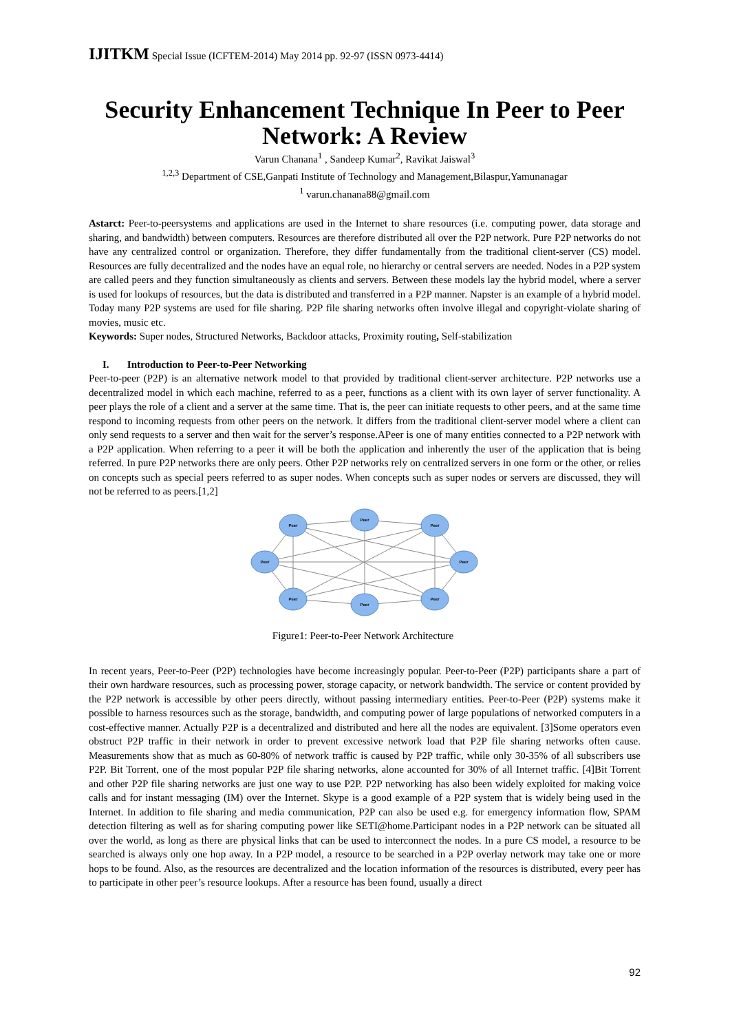IJITKM Special Issue (ICFTEM-2014) May 2014 pp. 92-97 (ISSN 0973-4414)
Security Enhancement Technique In Peer to Peer Network: A Review
Varun Chanana<sup>1</sup> , Sandeep Kumar<sup>2</sup>, Ravikat Jaiswal<sup>3</sup>
<sup>1,2,3</sup> Department of CSE,Ganpati Institute of Technology and Management,Bilaspur,Yamunanagar
<sup>1</sup> varun.chanana88@gmail.com
Astarct: Peer-to-peersystems and applications are used in the Internet to share resources (i.e. computing power, data storage and sharing, and bandwidth) between computers. Resources are therefore distributed all over the P2P network. Pure P2P networks do not have any centralized control or organization. Therefore, they differ fundamentally from the traditional client-server (CS) model. Resources are fully decentralized and the nodes have an equal role, no hierarchy or central servers are needed. Nodes in a P2P system are called peers and they function simultaneously as clients and servers. Between these models lay the hybrid model, where a server is used for lookups of resources, but the data is distributed and transferred in a P2P manner. Napster is an example of a hybrid model. Today many P2P systems are used for file sharing. P2P file sharing networks often involve illegal and copyright-violate sharing of movies, music etc.
Keywords: Super nodes, Structured Networks, Backdoor attacks, Proximity routing, Self-stabilization
I. Introduction to Peer-to-Peer Networking
Peer-to-peer (P2P) is an alternative network model to that provided by traditional client-server architecture. P2P networks use a decentralized model in which each machine, referred to as a peer, functions as a client with its own layer of server functionality. A peer plays the role of a client and a server at the same time. That is, the peer can initiate requests to other peers, and at the same time respond to incoming requests from other peers on the network. It differs from the traditional client-server model where a client can only send requests to a server and then wait for the server’s response.APeer is one of many entities connected to a P2P network with a P2P application. When referring to a peer it will be both the application and inherently the user of the application that is being referred. In pure P2P networks there are only peers. Other P2P networks rely on centralized servers in one form or the other, or relies on concepts such as special peers referred to as super nodes. When concepts such as super nodes or servers are discussed, they will not be referred to as peers.[1,2]
Peer
Peer
Peer
Peer
Peer
Peer
Peer
Peer
Figure1: Peer-to-Peer Network Architecture
In recent years, Peer-to-Peer (P2P) technologies have become increasingly popular. Peer-to-Peer (P2P) participants share a part of their own hardware resources, such as processing power, storage capacity, or network bandwidth. The service or content provided by the P2P network is accessible by other peers directly, without passing intermediary entities. Peer-to-Peer (P2P) systems make it possible to harness resources such as the storage, bandwidth, and computing power of large populations of networked computers in a cost-effective manner. Actually P2P is a decentralized and distributed and here all the nodes are equivalent. [3]Some operators even obstruct P2P traffic in their network in order to prevent excessive network load that P2P file sharing networks often cause. Measurements show that as much as 60-80% of network traffic is caused by P2P traffic, while only 30-35% of all subscribers use P2P. Bit Torrent, one of the most popular P2P file sharing networks, alone accounted for 30% of all Internet traffic. [4]Bit Torrent and other P2P file sharing networks are just one way to use P2P. P2P networking has also been widely exploited for making voice calls and for instant messaging (IM) over the Internet. Skype is a good example of a P2P system that is widely being used in the Internet. In addition to file sharing and media communication, P2P can also be used e.g. for emergency information flow, SPAM detection filtering as well as for sharing computing power like SETI@home.Participant nodes in a P2P network can be situated all over the world, as long as there are physical links that can be used to interconnect the nodes. In a pure CS model, a resource to be searched is always only one hop away. In a P2P model, a resource to be searched in a P2P overlay network may take one or more hops to be found. Also, as the resources are decentralized and the location information of the resources is distributed, every peer has to participate in other peer’s resource lookups. After a resource has been found, usually a direct
92